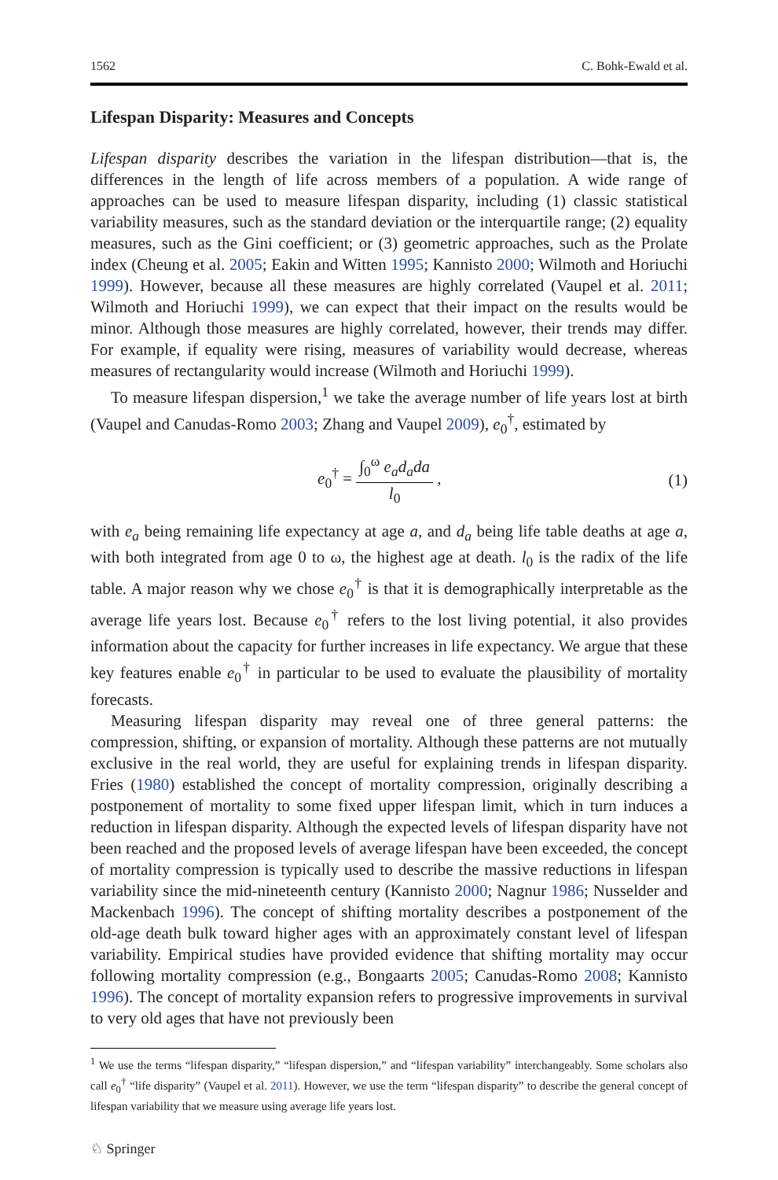1562 C. Bohk-Ewald et al.
Lifespan Disparity: Measures and Concepts
Lifespan disparity describes the variation in the lifespan distribution—that is, the differences in the length of life across members of a population. A wide range of approaches can be used to measure lifespan disparity, including (1) classic statistical variability measures, such as the standard deviation or the interquartile range; (2) equality measures, such as the Gini coefficient; or (3) geometric approaches, such as the Prolate index (Cheung et al. 2005; Eakin and Witten 1995; Kannisto 2000; Wilmoth and Horiuchi 1999). However, because all these measures are highly correlated (Vaupel et al. 2011; Wilmoth and Horiuchi 1999), we can expect that their impact on the results would be minor. Although those measures are highly correlated, however, their trends may differ. For example, if equality were rising, measures of variability would decrease, whereas measures of rectangularity would increase (Wilmoth and Horiuchi 1999).
To measure lifespan dispersion,<sup>1</sup> we take the average number of life years lost at birth (Vaupel and Canudas-Romo 2003; Zhang and Vaupel 2009), e<sub>0</sub><sup>†</sup>, estimated by
e<sub>0</sub><sup>†</sup> = ∫<sub>0</sub><sup>ω</sup> e<sub>a</sub>d<sub>a</sub>da l<sub>0</sub> , (1)
with e<sub>a</sub> being remaining life expectancy at age a, and d<sub>a</sub> being life table deaths at age a, with both integrated from age 0 to ω, the highest age at death. l<sub>0</sub> is the radix of the life table. A major reason why we chose e<sub>0</sub><sup>†</sup> is that it is demographically interpretable as the average life years lost. Because e<sub>0</sub><sup>†</sup> refers to the lost living potential, it also provides information about the capacity for further increases in life expectancy. We argue that these key features enable e<sub>0</sub><sup>†</sup> in particular to be used to evaluate the plausibility of mortality forecasts.
Measuring lifespan disparity may reveal one of three general patterns: the compression, shifting, or expansion of mortality. Although these patterns are not mutually exclusive in the real world, they are useful for explaining trends in lifespan disparity. Fries (1980) established the concept of mortality compression, originally describing a postponement of mortality to some fixed upper lifespan limit, which in turn induces a reduction in lifespan disparity. Although the expected levels of lifespan disparity have not been reached and the proposed levels of average lifespan have been exceeded, the concept of mortality compression is typically used to describe the massive reductions in lifespan variability since the mid-nineteenth century (Kannisto 2000; Nagnur 1986; Nusselder and Mackenbach 1996). The concept of shifting mortality describes a postponement of the old-age death bulk toward higher ages with an approximately constant level of lifespan variability. Empirical studies have provided evidence that shifting mortality may occur following mortality compression (e.g., Bongaarts 2005; Canudas-Romo 2008; Kannisto 1996). The concept of mortality expansion refers to progressive improvements in survival to very old ages that have not previously been
<sup>1</sup> We use the terms “lifespan disparity,” “lifespan dispersion,” and “lifespan variability” interchangeably. Some scholars also call e<sub>0</sub><sup>†</sup> “life disparity” (Vaupel et al. 2011). However, we use the term “lifespan disparity” to describe the general concept of lifespan variability that we measure using average life years lost.
♘ Springer